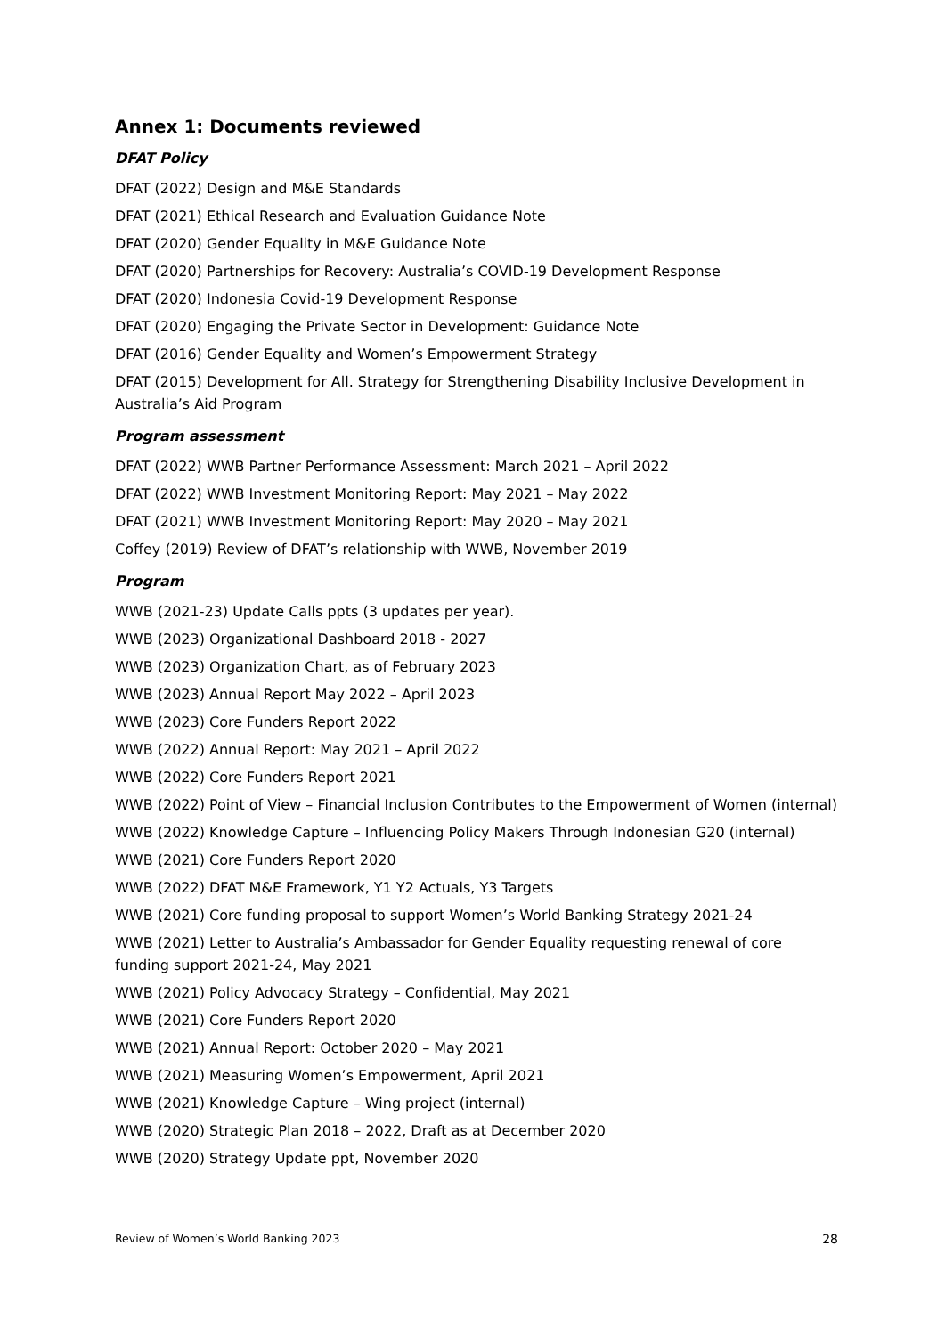Annex 1: Documents reviewed
DFAT Policy
DFAT (2022) Design and M&E Standards
DFAT (2021) Ethical Research and Evaluation Guidance Note
DFAT (2020) Gender Equality in M&E Guidance Note
DFAT (2020) Partnerships for Recovery: Australia’s COVID-19 Development Response
DFAT (2020) Indonesia Covid-19 Development Response
DFAT (2020) Engaging the Private Sector in Development: Guidance Note
DFAT (2016) Gender Equality and Women’s Empowerment Strategy
DFAT (2015) Development for All. Strategy for Strengthening Disability Inclusive Development in Australia’s Aid Program
Program assessment
DFAT (2022) WWB Partner Performance Assessment: March 2021 – April 2022
DFAT (2022) WWB Investment Monitoring Report: May 2021 – May 2022
DFAT (2021) WWB Investment Monitoring Report: May 2020 – May 2021
Coffey (2019) Review of DFAT’s relationship with WWB, November 2019
Program
WWB (2021-23) Update Calls ppts (3 updates per year).
WWB (2023) Organizational Dashboard 2018 - 2027
WWB (2023) Organization Chart, as of February 2023
WWB (2023) Annual Report May 2022 – April 2023
WWB (2023) Core Funders Report 2022
WWB (2022) Annual Report: May 2021 – April 2022
WWB (2022) Core Funders Report 2021
WWB (2022) Point of View – Financial Inclusion Contributes to the Empowerment of Women (internal)
WWB (2022) Knowledge Capture – Influencing Policy Makers Through Indonesian G20 (internal)
WWB (2021) Core Funders Report 2020
WWB (2022) DFAT M&E Framework, Y1 Y2 Actuals, Y3 Targets
WWB (2021) Core funding proposal to support Women’s World Banking Strategy 2021-24
WWB (2021) Letter to Australia’s Ambassador for Gender Equality requesting renewal of core funding support 2021-24, May 2021
WWB (2021) Policy Advocacy Strategy – Confidential, May 2021
WWB (2021) Core Funders Report 2020
WWB (2021) Annual Report: October 2020 – May 2021
WWB (2021) Measuring Women’s Empowerment, April 2021
WWB (2021) Knowledge Capture – Wing project (internal)
WWB (2020) Strategic Plan 2018 – 2022, Draft as at December 2020
WWB (2020) Strategy Update ppt, November 2020
Review of Women’s World Banking 2023 28